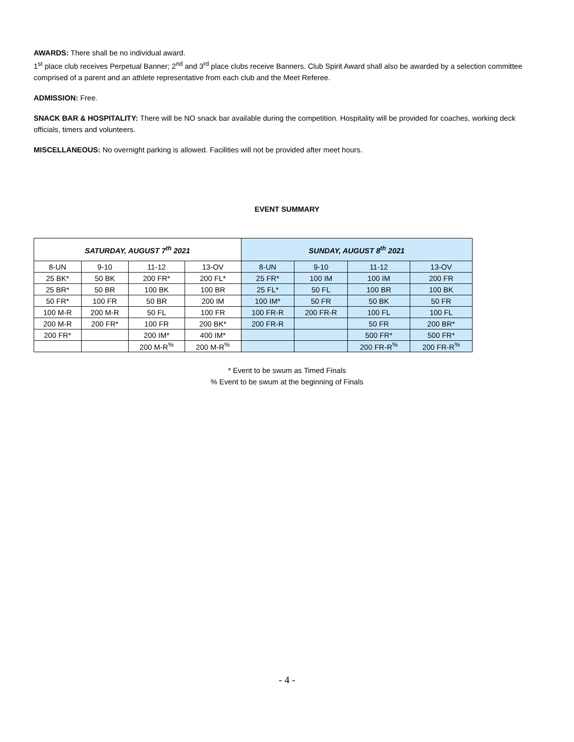AWARDS: There shall be no individual award.
1<sup>st</sup> place club receives Perpetual Banner; 2<sup>nd</sup> and 3<sup>rd</sup> place clubs receive Banners. Club Spirit Award shall also be awarded by a selection committee comprised of a parent and an athlete representative from each club and the Meet Referee.
ADMISSION: Free.
SNACK BAR & HOSPITALITY: There will be NO snack bar available during the competition. Hospitality will be provided for coaches, working deck officials, timers and volunteers.
MISCELLANEOUS: No overnight parking is allowed. Facilities will not be provided after meet hours.
EVENT SUMMARY
| SATURDAY, AUGUST 7<sup>th</sup> 2021 | | | | SUNDAY, AUGUST 8<sup>th</sup> 2021 | | | |
| --- | --- | --- | --- | --- | --- | --- | --- |
| 8-UN | 9-10 | 11-12 | 13-OV | 8-UN | 9-10 | 11-12 | 13-OV |
| 25 BK* | 50 BK | 200 FR* | 200 FL* | 25 FR* | 100 IM | 100 IM | 200 FR |
| 25 BR* | 50 BR | 100 BK | 100 BR | 25 FL* | 50 FL | 100 BR | 100 BK |
| 50 FR* | 100 FR | 50 BR | 200 IM | 100 IM* | 50 FR | 50 BK | 50 FR |
| 100 M-R | 200 M-R | 50 FL | 100 FR | 100 FR-R | 200 FR-R | 100 FL | 100 FL |
| 200 M-R | 200 FR* | 100 FR | 200 BK* | 200 FR-R | | 50 FR | 200 BR* |
| 200 FR* | | 200 IM* | 400 IM* | | | 500 FR* | 500 FR* |
| | | 200 M-R<sup>%</sup> | 200 M-R<sup>%</sup> | | | 200 FR-R<sup>%</sup> | 200 FR-R<sup>%</sup> |
* Event to be swum as Timed Finals
% Event to be swum at the beginning of Finals
- 4 -